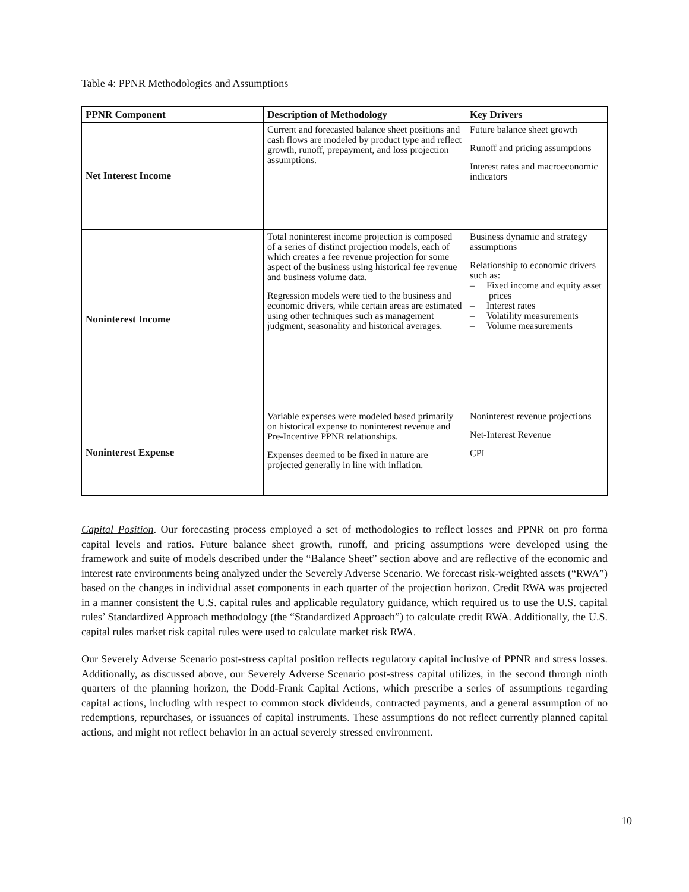Table 4: PPNR Methodologies and Assumptions
| PPNR Component | Description of Methodology | Key Drivers |
| --- | --- | --- |
| Net Interest Income | Current and forecasted balance sheet positions and cash flows are modeled by product type and reflect growth, runoff, prepayment, and loss projection assumptions. | Future balance sheet growth Runoff and pricing assumptions Interest rates and macroeconomic indicators |
| Noninterest Income | Total noninterest income projection is composed of a series of distinct projection models, each of which creates a fee revenue projection for some aspect of the business using historical fee revenue and business volume data. Regression models were tied to the business and economic drivers, while certain areas are estimated using other techniques such as management judgment, seasonality and historical averages. | Business dynamic and strategy assumptions Relationship to economic drivers such as: – Fixed income and equity asset prices – Interest rates – Volatility measurements – Volume measurements |
| Noninterest Expense | Variable expenses were modeled based primarily on historical expense to noninterest revenue and Pre-Incentive PPNR relationships. Expenses deemed to be fixed in nature are projected generally in line with inflation. | Noninterest revenue projections Net-Interest Revenue CPI |
Capital Position. Our forecasting process employed a set of methodologies to reflect losses and PPNR on pro forma capital levels and ratios. Future balance sheet growth, runoff, and pricing assumptions were developed using the framework and suite of models described under the “Balance Sheet” section above and are reflective of the economic and interest rate environments being analyzed under the Severely Adverse Scenario. We forecast risk-weighted assets (“RWA”) based on the changes in individual asset components in each quarter of the projection horizon. Credit RWA was projected in a manner consistent the U.S. capital rules and applicable regulatory guidance, which required us to use the U.S. capital rules’ Standardized Approach methodology (the “Standardized Approach”) to calculate credit RWA. Additionally, the U.S. capital rules market risk capital rules were used to calculate market risk RWA.
Our Severely Adverse Scenario post-stress capital position reflects regulatory capital inclusive of PPNR and stress losses. Additionally, as discussed above, our Severely Adverse Scenario post-stress capital utilizes, in the second through ninth quarters of the planning horizon, the Dodd-Frank Capital Actions, which prescribe a series of assumptions regarding capital actions, including with respect to common stock dividends, contracted payments, and a general assumption of no redemptions, repurchases, or issuances of capital instruments. These assumptions do not reflect currently planned capital actions, and might not reflect behavior in an actual severely stressed environment.
10